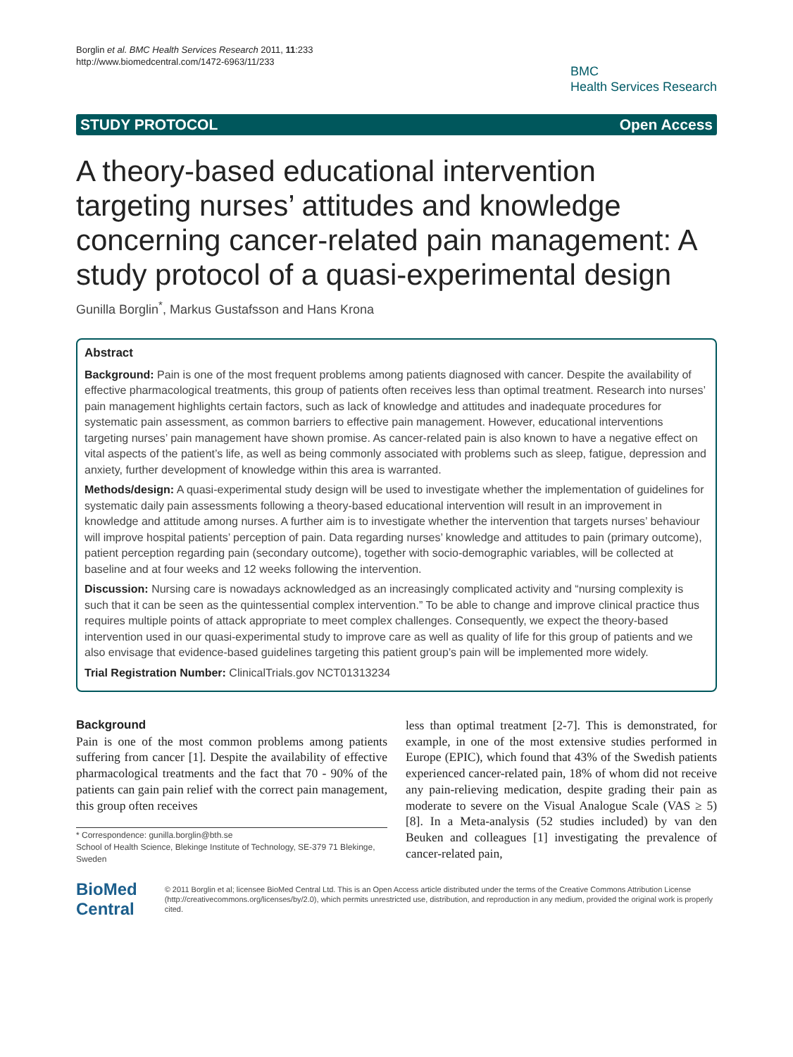Borglin et al. BMC Health Services Research 2011, 11:233
http://www.biomedcentral.com/1472-6963/11/233
BMC
Health Services Research
STUDY PROTOCOL Open Access
A theory-based educational intervention targeting nurses’ attitudes and knowledge concerning cancer-related pain management: A study protocol of a quasi-experimental design
Gunilla Borglin<sup>*</sup>, Markus Gustafsson and Hans Krona
Abstract
Background: Pain is one of the most frequent problems among patients diagnosed with cancer. Despite the availability of effective pharmacological treatments, this group of patients often receives less than optimal treatment. Research into nurses’ pain management highlights certain factors, such as lack of knowledge and attitudes and inadequate procedures for systematic pain assessment, as common barriers to effective pain management. However, educational interventions targeting nurses’ pain management have shown promise. As cancer-related pain is also known to have a negative effect on vital aspects of the patient’s life, as well as being commonly associated with problems such as sleep, fatigue, depression and anxiety, further development of knowledge within this area is warranted.
Methods/design: A quasi-experimental study design will be used to investigate whether the implementation of guidelines for systematic daily pain assessments following a theory-based educational intervention will result in an improvement in knowledge and attitude among nurses. A further aim is to investigate whether the intervention that targets nurses’ behaviour will improve hospital patients’ perception of pain. Data regarding nurses’ knowledge and attitudes to pain (primary outcome), patient perception regarding pain (secondary outcome), together with socio-demographic variables, will be collected at baseline and at four weeks and 12 weeks following the intervention.
Discussion: Nursing care is nowadays acknowledged as an increasingly complicated activity and “nursing complexity is such that it can be seen as the quintessential complex intervention.” To be able to change and improve clinical practice thus requires multiple points of attack appropriate to meet complex challenges. Consequently, we expect the theory-based intervention used in our quasi-experimental study to improve care as well as quality of life for this group of patients and we also envisage that evidence-based guidelines targeting this patient group’s pain will be implemented more widely.
Trial Registration Number: ClinicalTrials.gov NCT01313234
Background
Pain is one of the most common problems among patients suffering from cancer [1]. Despite the availability of effective pharmacological treatments and the fact that 70 - 90% of the patients can gain pain relief with the correct pain management, this group often receives
* Correspondence: gunilla.borglin@bth.se
School of Health Science, Blekinge Institute of Technology, SE-379 71 Blekinge, Sweden
less than optimal treatment [2-7]. This is demonstrated, for example, in one of the most extensive studies performed in Europe (EPIC), which found that 43% of the Swedish patients experienced cancer-related pain, 18% of whom did not receive any pain-relieving medication, despite grading their pain as moderate to severe on the Visual Analogue Scale (VAS ≥ 5) [8]. In a Meta-analysis (52 studies included) by van den Beuken and colleagues [1] investigating the prevalence of cancer-related pain,
BioMed Central
© 2011 Borglin et al; licensee BioMed Central Ltd. This is an Open Access article distributed under the terms of the Creative Commons Attribution License (http://creativecommons.org/licenses/by/2.0), which permits unrestricted use, distribution, and reproduction in any medium, provided the original work is properly cited.